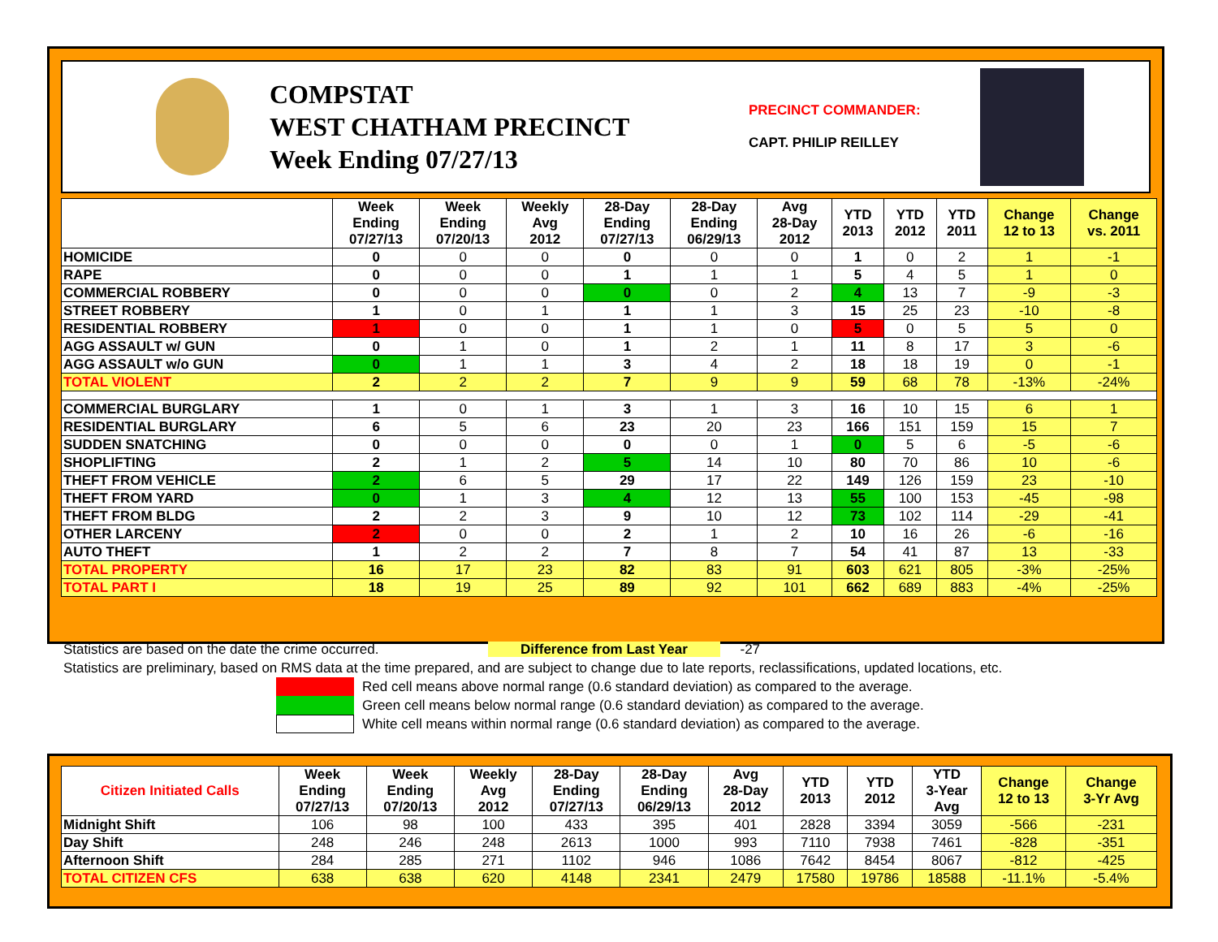COMPSTAT
WEST CHATHAM PRECINCT
Week Ending 07/27/13
PRECINCT COMMANDER:
CAPT. PHILIP REILLEY
| | Week Ending 07/27/13 | Week Ending 07/20/13 | Weekly Avg 2012 | 28-Day Ending 07/27/13 | 28-Day Ending 06/29/13 | Avg 28-Day 2012 | YTD 2013 | YTD 2012 | YTD 2011 | Change 12 to 13 | Change vs. 2011 |
| --- | --- | --- | --- | --- | --- | --- | --- | --- | --- | --- | --- |
| HOMICIDE | 0 | 0 | 0 | 0 | 0 | 0 | 1 | 0 | 2 | 1 | -1 |
| RAPE | 0 | 0 | 0 | 1 | 1 | 1 | 5 | 4 | 5 | 1 | 0 |
| COMMERCIAL ROBBERY | 0 | 0 | 0 | 0 | 0 | 2 | 4 | 13 | 7 | -9 | -3 |
| STREET ROBBERY | 1 | 0 | 1 | 1 | 1 | 3 | 15 | 25 | 23 | -10 | -8 |
| RESIDENTIAL ROBBERY | 1 | 0 | 0 | 1 | 1 | 0 | 5 | 0 | 5 | 5 | 0 |
| AGG ASSAULT w/ GUN | 0 | 1 | 0 | 1 | 2 | 1 | 11 | 8 | 17 | 3 | -6 |
| AGG ASSAULT w/o GUN | 0 | 1 | 1 | 3 | 4 | 2 | 18 | 18 | 19 | 0 | -1 |
| TOTAL VIOLENT | 2 | 2 | 2 | 7 | 9 | 9 | 59 | 68 | 78 | -13% | -24% |
| COMMERCIAL BURGLARY | 1 | 0 | 1 | 3 | 1 | 3 | 16 | 10 | 15 | 6 | 1 |
| RESIDENTIAL BURGLARY | 6 | 5 | 6 | 23 | 20 | 23 | 166 | 151 | 159 | 15 | 7 |
| SUDDEN SNATCHING | 0 | 0 | 0 | 0 | 0 | 1 | 0 | 5 | 6 | -5 | -6 |
| SHOPLIFTING | 2 | 1 | 2 | 5 | 14 | 10 | 80 | 70 | 86 | 10 | -6 |
| THEFT FROM VEHICLE | 2 | 6 | 5 | 29 | 17 | 22 | 149 | 126 | 159 | 23 | -10 |
| THEFT FROM YARD | 0 | 1 | 3 | 4 | 12 | 13 | 55 | 100 | 153 | -45 | -98 |
| THEFT FROM BLDG | 2 | 2 | 3 | 9 | 10 | 12 | 73 | 102 | 114 | -29 | -41 |
| OTHER LARCENY | 2 | 0 | 0 | 2 | 1 | 2 | 10 | 16 | 26 | -6 | -16 |
| AUTO THEFT | 1 | 2 | 2 | 7 | 8 | 7 | 54 | 41 | 87 | 13 | -33 |
| TOTAL PROPERTY | 16 | 17 | 23 | 82 | 83 | 91 | 603 | 621 | 805 | -3% | -25% |
| TOTAL PART I | 18 | 19 | 25 | 89 | 92 | 101 | 662 | 689 | 883 | -4% | -25% |
Statistics are based on the date the crime occurred. Difference from Last Year -27
Statistics are preliminary, based on RMS data at the time prepared, and are subject to change due to late reports, reclassifications, updated locations, etc.
Red cell means above normal range (0.6 standard deviation) as compared to the average.
Green cell means below normal range (0.6 standard deviation) as compared to the average.
White cell means within normal range (0.6 standard deviation) as compared to the average.
| Citizen Initiated Calls | Week Ending 07/27/13 | Week Ending 07/20/13 | Weekly Avg 2012 | 28-Day Ending 07/27/13 | 28-Day Ending 06/29/13 | Avg 28-Day 2012 | YTD 2013 | YTD 2012 | YTD 3-Year Avg | Change 12 to 13 | Change 3-Yr Avg |
| --- | --- | --- | --- | --- | --- | --- | --- | --- | --- | --- | --- |
| Midnight Shift | 106 | 98 | 100 | 433 | 395 | 401 | 2828 | 3394 | 3059 | -566 | -231 |
| Day Shift | 248 | 246 | 248 | 2613 | 1000 | 993 | 7110 | 7938 | 7461 | -828 | -351 |
| Afternoon Shift | 284 | 285 | 271 | 1102 | 946 | 1086 | 7642 | 8454 | 8067 | -812 | -425 |
| TOTAL CITIZEN CFS | 638 | 638 | 620 | 4148 | 2341 | 2479 | 17580 | 19786 | 18588 | -11.1% | -5.4% |